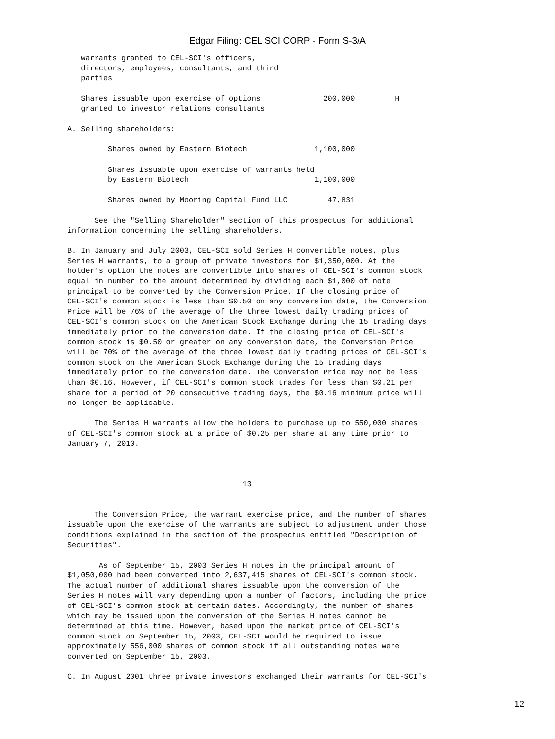Edgar Filing: CEL SCI CORP - Form S-3/A
   warrants granted to CEL-SCI's officers,
   directors, employees, consultants, and third
   parties

   Shares issuable upon exercise of options              200,000         H
   granted to investor relations consultants

A. Selling shareholders:

         Shares owned by Eastern Biotech               1,100,000

         Shares issuable upon exercise of warrants held
         by Eastern Biotech                            1,100,000

         Shares owned by Mooring Capital Fund LLC         47,831

      See the "Selling Shareholder" section of this prospectus for additional
information concerning the selling shareholders.

B. In January and July 2003, CEL-SCI sold Series H convertible notes, plus
Series H warrants, to a group of private investors for $1,350,000. At the
holder's option the notes are convertible into shares of CEL-SCI's common stock
equal in number to the amount determined by dividing each $1,000 of note
principal to be converted by the Conversion Price. If the closing price of
CEL-SCI's common stock is less than $0.50 on any conversion date, the Conversion
Price will be 76% of the average of the three lowest daily trading prices of
CEL-SCI's common stock on the American Stock Exchange during the 15 trading days
immediately prior to the conversion date. If the closing price of CEL-SCI's
common stock is $0.50 or greater on any conversion date, the Conversion Price
will be 70% of the average of the three lowest daily trading prices of CEL-SCI's
common stock on the American Stock Exchange during the 15 trading days
immediately prior to the conversion date. The Conversion Price may not be less
than $0.16. However, if CEL-SCI's common stock trades for less than $0.21 per
share for a period of 20 consecutive trading days, the $0.16 minimum price will
no longer be applicable.

      The Series H warrants allow the holders to purchase up to 550,000 shares
of CEL-SCI's common stock at a price of $0.25 per share at any time prior to
January 7, 2010.



                                       13


      The Conversion Price, the warrant exercise price, and the number of shares
issuable upon the exercise of the warrants are subject to adjustment under those
conditions explained in the section of the prospectus entitled "Description of
Securities".

       As of September 15, 2003 Series H notes in the principal amount of
$1,050,000 had been converted into 2,637,415 shares of CEL-SCI's common stock.
The actual number of additional shares issuable upon the conversion of the
Series H notes will vary depending upon a number of factors, including the price
of CEL-SCI's common stock at certain dates. Accordingly, the number of shares
which may be issued upon the conversion of the Series H notes cannot be
determined at this time. However, based upon the market price of CEL-SCI's
common stock on September 15, 2003, CEL-SCI would be required to issue
approximately 556,000 shares of common stock if all outstanding notes were
converted on September 15, 2003.

C. In August 2001 three private investors exchanged their warrants for CEL-SCI's
12